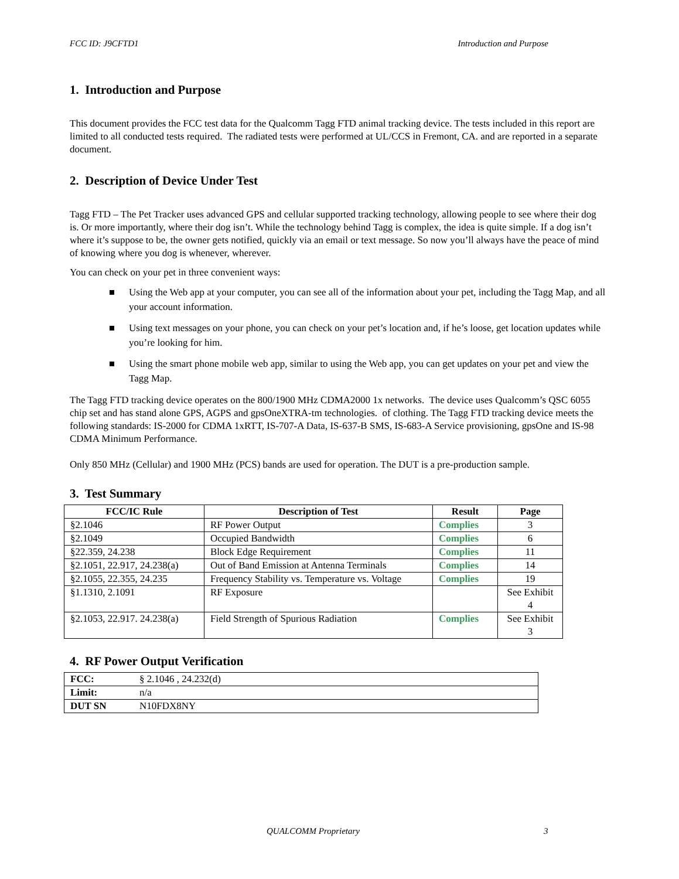FCC ID: J9CFTD1 Introduction and Purpose
1. Introduction and Purpose
This document provides the FCC test data for the Qualcomm Tagg FTD animal tracking device. The tests included in this report are limited to all conducted tests required. The radiated tests were performed at UL/CCS in Fremont, CA. and are reported in a separate document.
2. Description of Device Under Test
Tagg FTD – The Pet Tracker uses advanced GPS and cellular supported tracking technology, allowing people to see where their dog is. Or more importantly, where their dog isn’t. While the technology behind Tagg is complex, the idea is quite simple. If a dog isn’t where it’s suppose to be, the owner gets notified, quickly via an email or text message. So now you’ll always have the peace of mind of knowing where you dog is whenever, wherever.
You can check on your pet in three convenient ways:
Using the Web app at your computer, you can see all of the information about your pet, including the Tagg Map, and all your account information.
Using text messages on your phone, you can check on your pet’s location and, if he’s loose, get location updates while you’re looking for him.
Using the smart phone mobile web app, similar to using the Web app, you can get updates on your pet and view the Tagg Map.
The Tagg FTD tracking device operates on the 800/1900 MHz CDMA2000 1x networks. The device uses Qualcomm’s QSC 6055 chip set and has stand alone GPS, AGPS and gpsOneXTRA-tm technologies. of clothing. The Tagg FTD tracking device meets the following standards: IS-2000 for CDMA 1xRTT, IS-707-A Data, IS-637-B SMS, IS-683-A Service provisioning, gpsOne and IS-98 CDMA Minimum Performance.
Only 850 MHz (Cellular) and 1900 MHz (PCS) bands are used for operation. The DUT is a pre-production sample.
3. Test Summary
| FCC/IC Rule | Description of Test | Result | Page |
| --- | --- | --- | --- |
| §2.1046 | RF Power Output | Complies | 3 |
| §2.1049 | Occupied Bandwidth | Complies | 6 |
| §22.359, 24.238 | Block Edge Requirement | Complies | 11 |
| §2.1051, 22.917, 24.238(a) | Out of Band Emission at Antenna Terminals | Complies | 14 |
| §2.1055, 22.355, 24.235 | Frequency Stability vs. Temperature vs. Voltage | Complies | 19 |
| §1.1310, 2.1091 | RF Exposure | | See Exhibit 4 |
| §2.1053, 22.917. 24.238(a) | Field Strength of Spurious Radiation | Complies | See Exhibit 3 |
4. RF Power Output Verification
| FCC: | § 2.1046 , 24.232(d) |
| Limit: | n/a |
| DUT SN | N10FDX8NY |
QUALCOMM Proprietary 3